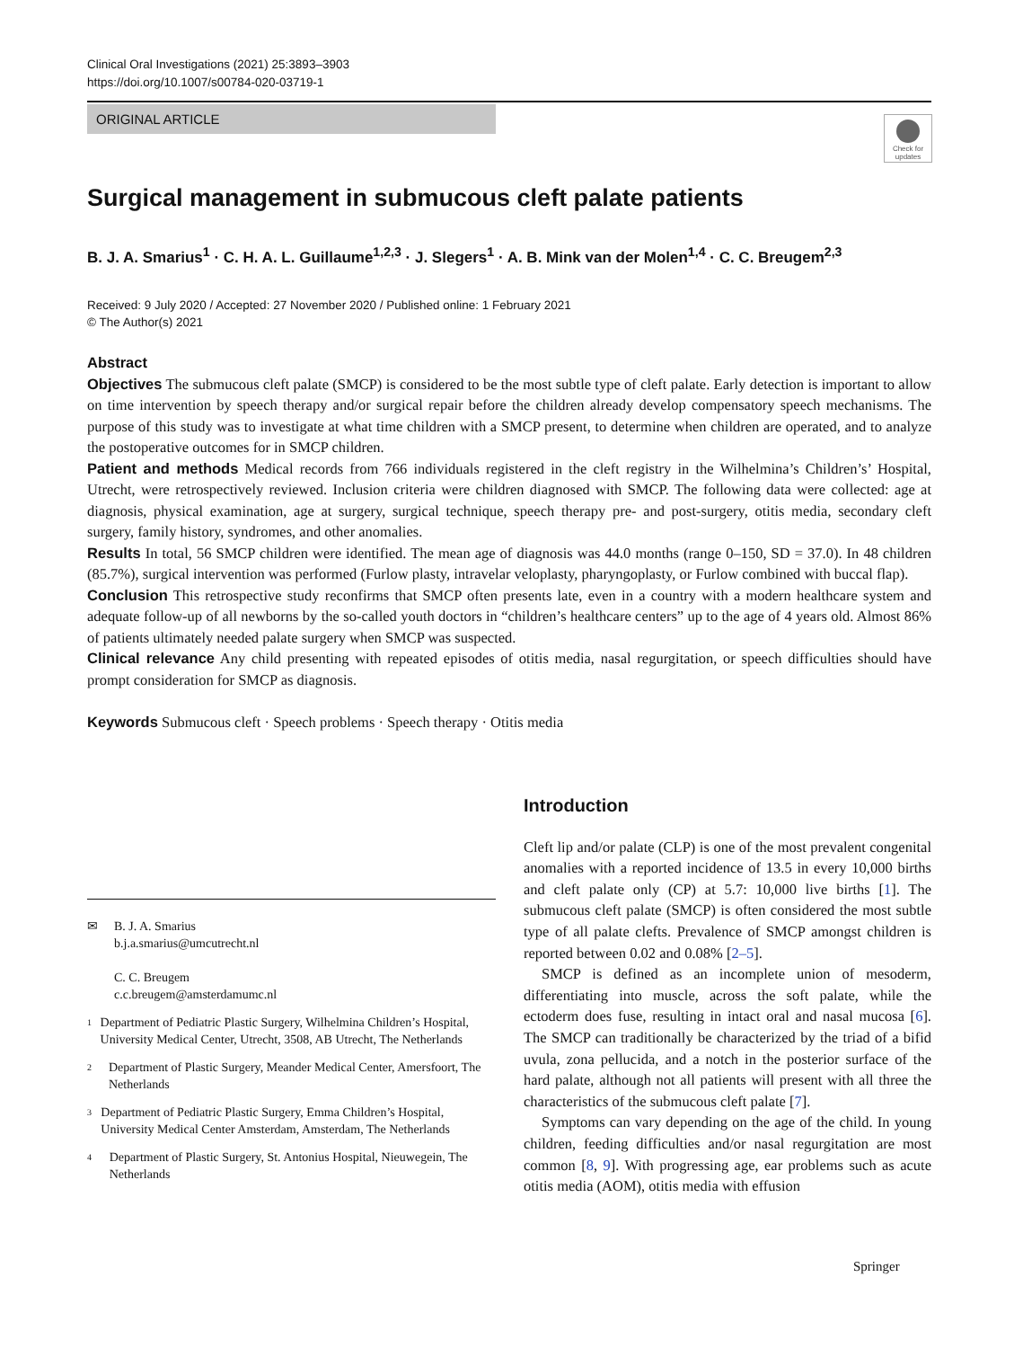Clinical Oral Investigations (2021) 25:3893–3903
https://doi.org/10.1007/s00784-020-03719-1
ORIGINAL ARTICLE
Check for updates
Surgical management in submucous cleft palate patients
B. J. A. Smarius<sup>1</sup> · C. H. A. L. Guillaume<sup>1,2,3</sup> · J. Slegers<sup>1</sup> · A. B. Mink van der Molen<sup>1,4</sup> · C. C. Breugem<sup>2,3</sup>
Received: 9 July 2020 / Accepted: 27 November 2020 / Published online: 1 February 2021
© The Author(s) 2021
Abstract
Objectives The submucous cleft palate (SMCP) is considered to be the most subtle type of cleft palate. Early detection is important to allow on time intervention by speech therapy and/or surgical repair before the children already develop compensatory speech mechanisms. The purpose of this study was to investigate at what time children with a SMCP present, to determine when children are operated, and to analyze the postoperative outcomes for in SMCP children.
Patient and methods Medical records from 766 individuals registered in the cleft registry in the Wilhelmina’s Children’s’ Hospital, Utrecht, were retrospectively reviewed. Inclusion criteria were children diagnosed with SMCP. The following data were collected: age at diagnosis, physical examination, age at surgery, surgical technique, speech therapy pre- and post-surgery, otitis media, secondary cleft surgery, family history, syndromes, and other anomalies.
Results In total, 56 SMCP children were identified. The mean age of diagnosis was 44.0 months (range 0–150, SD = 37.0). In 48 children (85.7%), surgical intervention was performed (Furlow plasty, intravelar veloplasty, pharyngoplasty, or Furlow combined with buccal flap).
Conclusion This retrospective study reconfirms that SMCP often presents late, even in a country with a modern healthcare system and adequate follow-up of all newborns by the so-called youth doctors in “children’s healthcare centers” up to the age of 4 years old. Almost 86% of patients ultimately needed palate surgery when SMCP was suspected.
Clinical relevance Any child presenting with repeated episodes of otitis media, nasal regurgitation, or speech difficulties should have prompt consideration for SMCP as diagnosis.
Keywords Submucous cleft · Speech problems · Speech therapy · Otitis media
✉ B. J. A. Smarius
b.j.a.smarius@umcutrecht.nl
C. C. Breugem
c.c.breugem@amsterdamumc.nl
1 Department of Pediatric Plastic Surgery, Wilhelmina Children’s Hospital, University Medical Center, Utrecht, 3508, AB Utrecht, The Netherlands
2 Department of Plastic Surgery, Meander Medical Center, Amersfoort, The Netherlands
3 Department of Pediatric Plastic Surgery, Emma Children’s Hospital, University Medical Center Amsterdam, Amsterdam, The Netherlands
4 Department of Plastic Surgery, St. Antonius Hospital, Nieuwegein, The Netherlands
Introduction
Cleft lip and/or palate (CLP) is one of the most prevalent congenital anomalies with a reported incidence of 13.5 in every 10,000 births and cleft palate only (CP) at 5.7: 10,000 live births [1]. The submucous cleft palate (SMCP) is often considered the most subtle type of all palate clefts. Prevalence of SMCP amongst children is reported between 0.02 and 0.08% [2–5].
SMCP is defined as an incomplete union of mesoderm, differentiating into muscle, across the soft palate, while the ectoderm does fuse, resulting in intact oral and nasal mucosa [6]. The SMCP can traditionally be characterized by the triad of a bifid uvula, zona pellucida, and a notch in the posterior surface of the hard palate, although not all patients will present with all three the characteristics of the submucous cleft palate [7].
Symptoms can vary depending on the age of the child. In young children, feeding difficulties and/or nasal regurgitation are most common [8, 9]. With progressing age, ear problems such as acute otitis media (AOM), otitis media with effusion
Springer